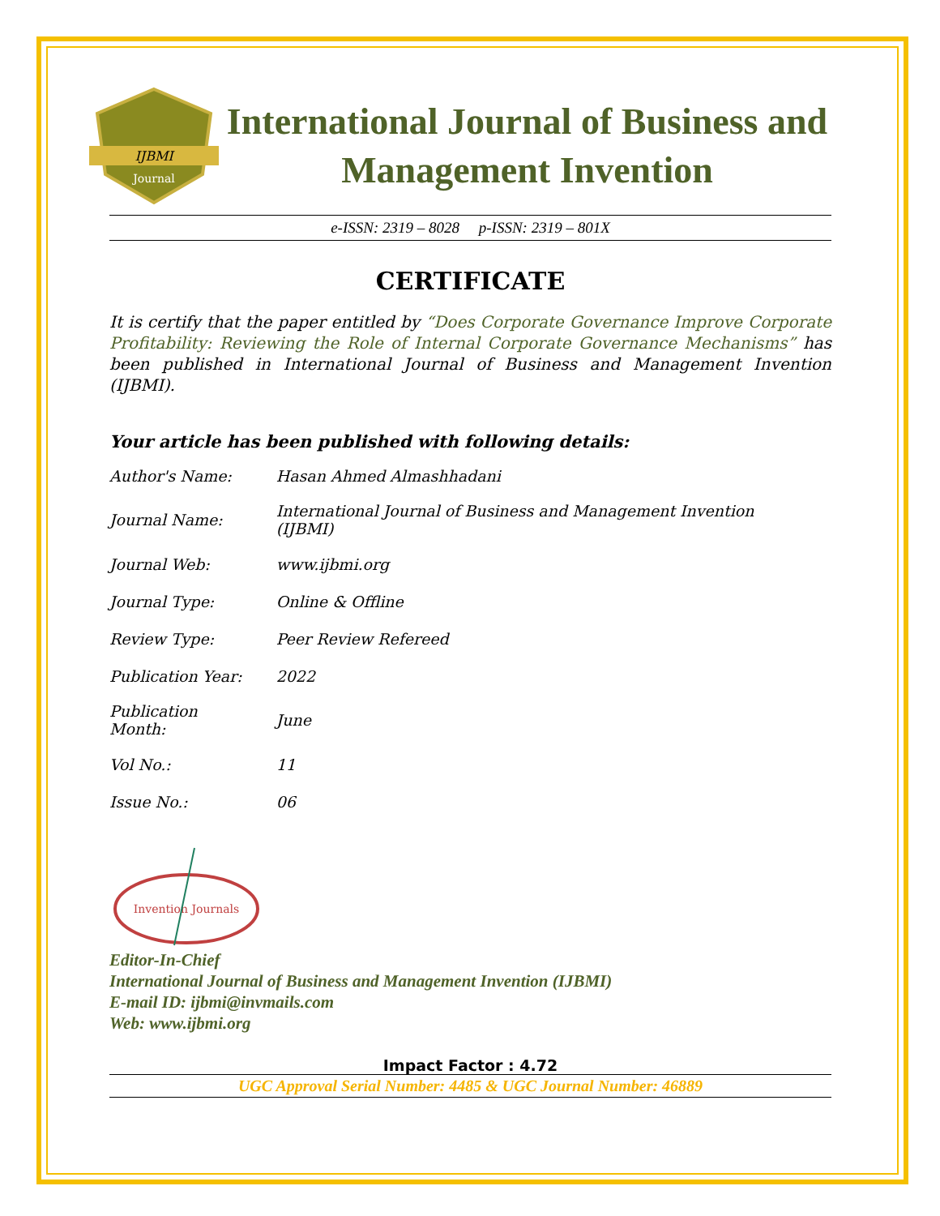IJBMI
Journal
International Journal of Business and Management Invention
e-ISSN: 2319 – 8028 p-ISSN: 2319 – 801X
CERTIFICATE
It is certify that the paper entitled by “Does Corporate Governance Improve Corporate Profitability: Reviewing the Role of Internal Corporate Governance Mechanisms” has been published in International Journal of Business and Management Invention (IJBMI).
Your article has been published with following details:
| Author's Name: | Hasan Ahmed Almashhadani |
| Journal Name: | International Journal of Business and Management Invention (IJBMI) |
| Journal Web: | www.ijbmi.org |
| Journal Type: | Online & Offline |
| Review Type: | Peer Review Refereed |
| Publication Year: | 2022 |
| Publication Month: | June |
| Vol No.: | 11 |
| Issue No.: | 06 |
Invention Journals
Editor-In-Chief
International Journal of Business and Management Invention (IJBMI)
E-mail ID: ijbmi@invmails.com
Web: www.ijbmi.org
Impact Factor : 4.72
UGC Approval Serial Number: 4485 & UGC Journal Number: 46889